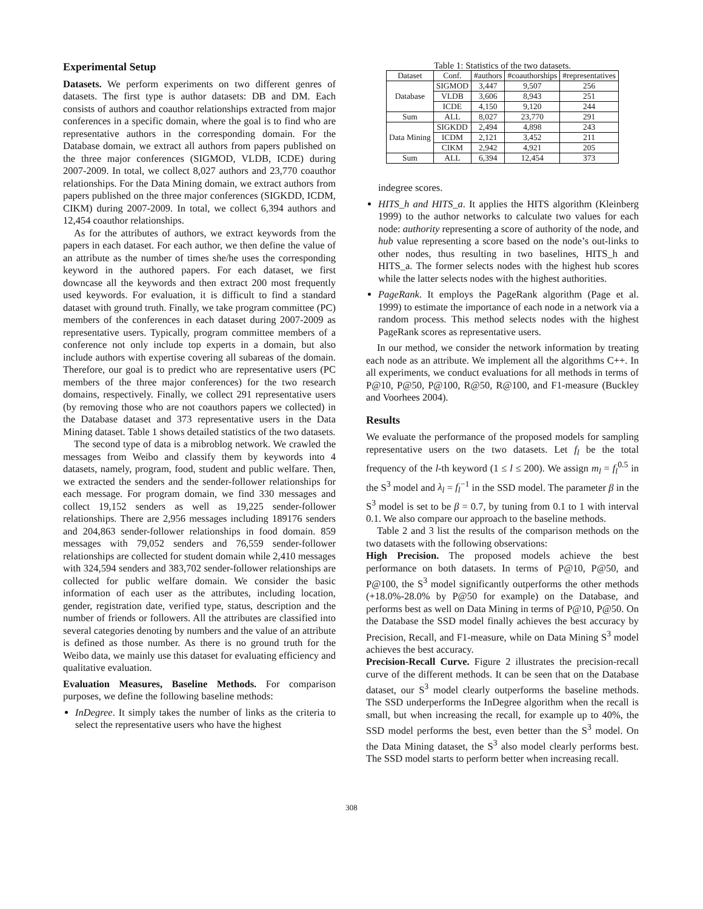Experimental Setup
Datasets. We perform experiments on two different genres of datasets. The first type is author datasets: DB and DM. Each consists of authors and coauthor relationships extracted from major conferences in a specific domain, where the goal is to find who are representative authors in the corresponding domain. For the Database domain, we extract all authors from papers published on the three major conferences (SIGMOD, VLDB, ICDE) during 2007-2009. In total, we collect 8,027 authors and 23,770 coauthor relationships. For the Data Mining domain, we extract authors from papers published on the three major conferences (SIGKDD, ICDM, CIKM) during 2007-2009. In total, we collect 6,394 authors and 12,454 coauthor relationships.
As for the attributes of authors, we extract keywords from the papers in each dataset. For each author, we then define the value of an attribute as the number of times she/he uses the corresponding keyword in the authored papers. For each dataset, we first downcase all the keywords and then extract 200 most frequently used keywords. For evaluation, it is difficult to find a standard dataset with ground truth. Finally, we take program committee (PC) members of the conferences in each dataset during 2007-2009 as representative users. Typically, program committee members of a conference not only include top experts in a domain, but also include authors with expertise covering all subareas of the domain. Therefore, our goal is to predict who are representative users (PC members of the three major conferences) for the two research domains, respectively. Finally, we collect 291 representative users (by removing those who are not coauthors papers we collected) in the Database dataset and 373 representative users in the Data Mining dataset. Table 1 shows detailed statistics of the two datasets.
The second type of data is a mibroblog network. We crawled the messages from Weibo and classify them by keywords into 4 datasets, namely, program, food, student and public welfare. Then, we extracted the senders and the sender-follower relationships for each message. For program domain, we find 330 messages and collect 19,152 senders as well as 19,225 sender-follower relationships. There are 2,956 messages including 189176 senders and 204,863 sender-follower relationships in food domain. 859 messages with 79,052 senders and 76,559 sender-follower relationships are collected for student domain while 2,410 messages with 324,594 senders and 383,702 sender-follower relationships are collected for public welfare domain. We consider the basic information of each user as the attributes, including location, gender, registration date, verified type, status, description and the number of friends or followers. All the attributes are classified into several categories denoting by numbers and the value of an attribute is defined as those number. As there is no ground truth for the Weibo data, we mainly use this dataset for evaluating efficiency and qualitative evaluation.
Evaluation Measures, Baseline Methods. For comparison purposes, we define the following baseline methods:
InDegree. It simply takes the number of links as the criteria to select the representative users who have the highest
Table 1: Statistics of the two datasets.
| Dataset | Conf. | #authors | #coauthorships | #representatives |
| --- | --- | --- | --- | --- |
| Database | SIGMOD | 3,447 | 9,507 | 256 |
| | VLDB | 3,606 | 8,943 | 251 |
| | ICDE | 4,150 | 9,120 | 244 |
| Sum | ALL | 8,027 | 23,770 | 291 |
| Data Mining | SIGKDD | 2,494 | 4,898 | 243 |
| | ICDM | 2,121 | 3,452 | 211 |
| | CIKM | 2,942 | 4,921 | 205 |
| Sum | ALL | 6,394 | 12,454 | 373 |
indegree scores.
HITS_h and HITS_a. It applies the HITS algorithm (Kleinberg 1999) to the author networks to calculate two values for each node: authority representing a score of authority of the node, and hub value representing a score based on the node’s out-links to other nodes, thus resulting in two baselines, HITS_h and HITS_a. The former selects nodes with the highest hub scores while the latter selects nodes with the highest authorities.
PageRank. It employs the PageRank algorithm (Page et al. 1999) to estimate the importance of each node in a network via a random process. This method selects nodes with the highest PageRank scores as representative users.
In our method, we consider the network information by treating each node as an attribute. We implement all the algorithms C++. In all experiments, we conduct evaluations for all methods in terms of P@10, P@50, P@100, R@50, R@100, and F1-measure (Buckley and Voorhees 2004).
Results
We evaluate the performance of the proposed models for sampling representative users on the two datasets. Let f<sub>l</sub> be the total frequency of the l-th keyword (1 ≤ l ≤ 200). We assign m<sub>l</sub> = f<sub>l</sub><sup>0.5</sup> in the S<sup>3</sup> model and λ<sub>l</sub> = f<sub>l</sub><sup>−1</sup> in the SSD model. The parameter β in the S<sup>3</sup> model is set to be β = 0.7, by tuning from 0.1 to 1 with interval 0.1. We also compare our approach to the baseline methods.
Table 2 and 3 list the results of the comparison methods on the two datasets with the following observations:
High Precision. The proposed models achieve the best performance on both datasets. In terms of P@10, P@50, and P@100, the S<sup>3</sup> model significantly outperforms the other methods (+18.0%-28.0% by P@50 for example) on the Database, and performs best as well on Data Mining in terms of P@10, P@50. On the Database the SSD model finally achieves the best accuracy by Precision, Recall, and F1-measure, while on Data Mining S<sup>3</sup> model achieves the best accuracy.
Precision-Recall Curve. Figure 2 illustrates the precision-recall curve of the different methods. It can be seen that on the Database dataset, our S<sup>3</sup> model clearly outperforms the baseline methods. The SSD underperforms the InDegree algorithm when the recall is small, but when increasing the recall, for example up to 40%, the SSD model performs the best, even better than the S<sup>3</sup> model. On the Data Mining dataset, the S<sup>3</sup> also model clearly performs best. The SSD model starts to perform better when increasing recall.
308